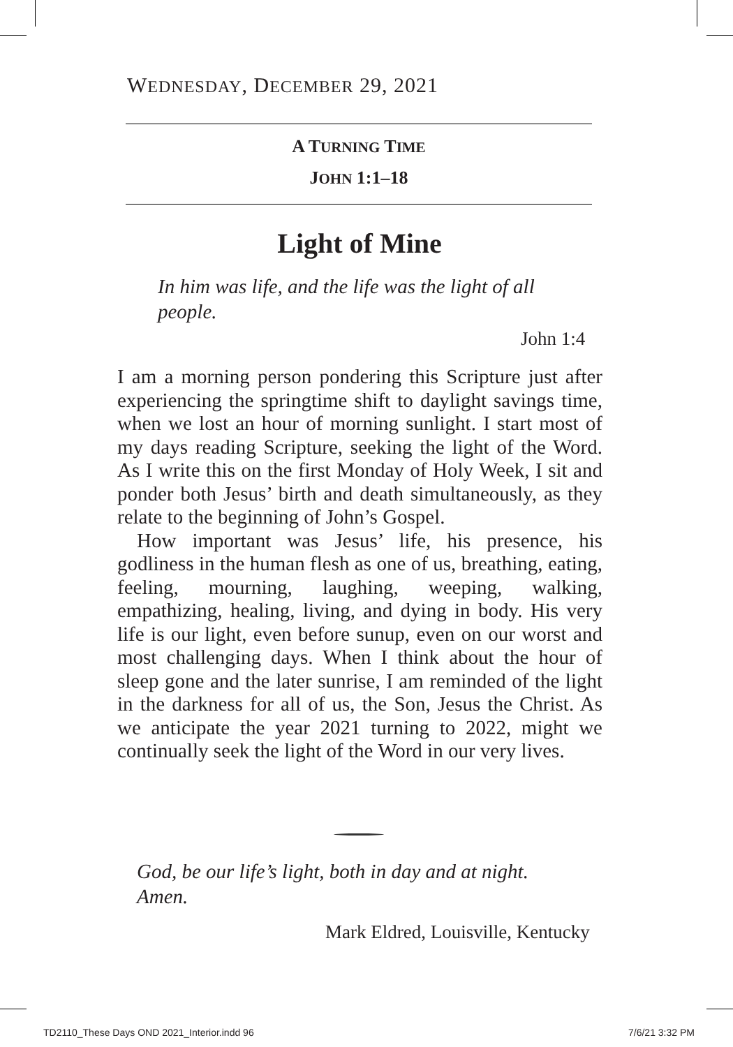WEDNESDAY, DECEMBER 29, 2021
A TURNING TIME
JOHN 1:1–18
Light of Mine
In him was life, and the life was the light of all people.
John 1:4
I am a morning person pondering this Scripture just after experiencing the springtime shift to daylight savings time, when we lost an hour of morning sunlight. I start most of my days reading Scripture, seeking the light of the Word. As I write this on the first Monday of Holy Week, I sit and ponder both Jesus’ birth and death simultaneously, as they relate to the beginning of John’s Gospel.
How important was Jesus’ life, his presence, his godliness in the human flesh as one of us, breathing, eating, feeling, mourning, laughing, weeping, walking, empathizing, healing, living, and dying in body. His very life is our light, even before sunup, even on our worst and most challenging days. When I think about the hour of sleep gone and the later sunrise, I am reminded of the light in the darkness for all of us, the Son, Jesus the Christ. As we anticipate the year 2021 turning to 2022, might we continually seek the light of the Word in our very lives.
God, be our life’s light, both in day and at night.
Amen.
Mark Eldred, Louisville, Kentucky
TD2110_These Days OND 2021_Interior.indd 96
7/6/21 3:32 PM